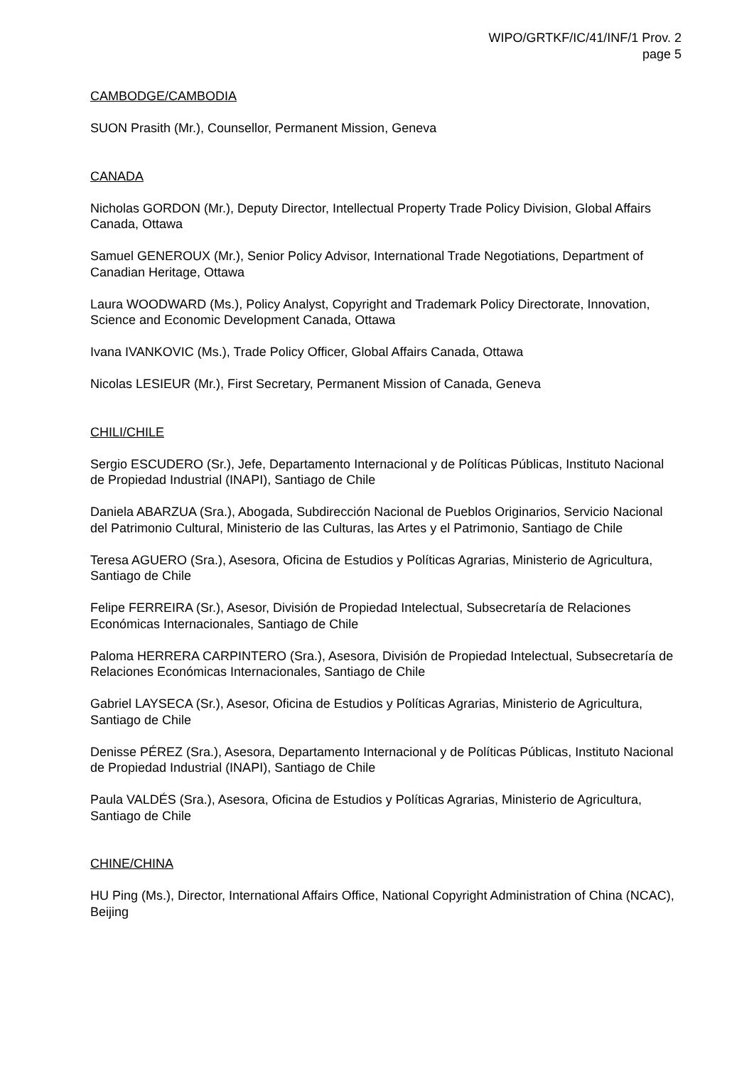WIPO/GRTKF/IC/41/INF/1 Prov. 2
page 5
CAMBODGE/CAMBODIA
SUON Prasith (Mr.), Counsellor, Permanent Mission, Geneva
CANADA
Nicholas GORDON (Mr.), Deputy Director, Intellectual Property Trade Policy Division, Global Affairs Canada, Ottawa
Samuel GENEROUX (Mr.), Senior Policy Advisor, International Trade Negotiations, Department of Canadian Heritage, Ottawa
Laura WOODWARD (Ms.), Policy Analyst, Copyright and Trademark Policy Directorate, Innovation, Science and Economic Development Canada, Ottawa
Ivana IVANKOVIC (Ms.), Trade Policy Officer, Global Affairs Canada, Ottawa
Nicolas LESIEUR (Mr.), First Secretary, Permanent Mission of Canada, Geneva
CHILI/CHILE
Sergio ESCUDERO (Sr.), Jefe, Departamento Internacional y de Políticas Públicas, Instituto Nacional de Propiedad Industrial (INAPI), Santiago de Chile
Daniela ABARZUA (Sra.), Abogada, Subdirección Nacional de Pueblos Originarios, Servicio Nacional del Patrimonio Cultural, Ministerio de las Culturas, las Artes y el Patrimonio, Santiago de Chile
Teresa AGUERO (Sra.), Asesora, Oficina de Estudios y Políticas Agrarias, Ministerio de Agricultura, Santiago de Chile
Felipe FERREIRA (Sr.), Asesor, División de Propiedad Intelectual, Subsecretaría de Relaciones Económicas Internacionales, Santiago de Chile
Paloma HERRERA CARPINTERO (Sra.), Asesora, División de Propiedad Intelectual, Subsecretaría de Relaciones Económicas Internacionales, Santiago de Chile
Gabriel LAYSECA (Sr.), Asesor, Oficina de Estudios y Políticas Agrarias, Ministerio de Agricultura, Santiago de Chile
Denisse PÉREZ (Sra.), Asesora, Departamento Internacional y de Políticas Públicas, Instituto Nacional de Propiedad Industrial (INAPI), Santiago de Chile
Paula VALDÉS (Sra.), Asesora, Oficina de Estudios y Políticas Agrarias, Ministerio de Agricultura, Santiago de Chile
CHINE/CHINA
HU Ping (Ms.), Director, International Affairs Office, National Copyright Administration of China (NCAC), Beijing